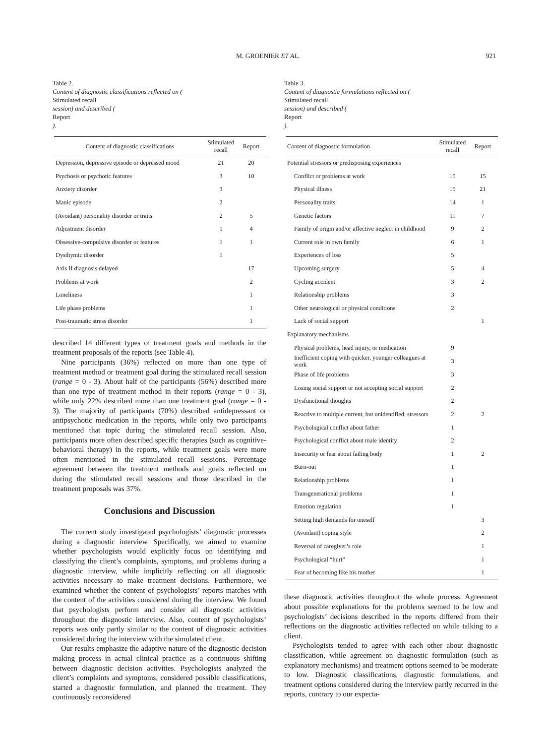M. GROENIER ET AL. 921
Table 2.
Content of diagnostic classifications reflected on (Stimulated recall
session) and described (Report).
| Content of diagnostic classifications | Stimulated recall | Report |
| --- | --- | --- |
| Depression, depressive episode or depressed mood | 21 | 20 |
| Psychosis or psychotic features | 3 | 10 |
| Anxiety disorder | 3 | |
| Manic episode | 2 | |
| (Avoidant) personality disorder or traits | 2 | 5 |
| Adjustment disorder | 1 | 4 |
| Obsessive-compulsive disorder or features | 1 | 1 |
| Dysthymic disorder | 1 | |
| Axis II diagnosis delayed | | 17 |
| Problems at work | | 2 |
| Loneliness | | 1 |
| Life phase problems | | 1 |
| Post-traumatic stress disorder | | 1 |
described 14 different types of treatment goals and methods in the treatment proposals of the reports (see Table 4).
Nine participants (36%) reflected on more than one type of treatment method or treatment goal during the stimulated recall session (range = 0 - 3). About half of the participants (56%) described more than one type of treatment method in their reports (range = 0 - 3), while only 22% described more than one treatment goal (range = 0 - 3). The majority of participants (70%) described antidepressant or antipsychotic medication in the reports, while only two participants mentioned that topic during the stimulated recall session. Also, participants more often described specific therapies (such as cognitive-behavioral therapy) in the reports, while treatment goals were more often mentioned in the stimulated recall sessions. Percentage agreement between the treatment methods and goals reflected on during the stimulated recall sessions and those described in the treatment proposals was 37%.
Conclusions and Discussion
The current study investigated psychologists’ diagnostic processes during a diagnostic interview. Specifically, we aimed to examine whether psychologists would explicitly focus on identifying and classifying the client’s complaints, symptoms, and problems during a diagnostic interview, while implicitly reflecting on all diagnostic activities necessary to make treatment decisions. Furthermore, we examined whether the content of psychologists’ reports matches with the content of the activities considered during the interview. We found that psychologists perform and consider all diagnostic activities throughout the diagnostic interview. Also, content of psychologists’ reports was only partly similar to the content of diagnostic activities considered during the interview with the simulated client.
Our results emphasize the adaptive nature of the diagnostic decision making process in actual clinical practice as a continuous shifting between diagnostic decision activities. Psychologists analyzed the client’s complaints and symptoms, considered possible classifications, started a diagnostic formulation, and planned the treatment. They continuously reconsidered
Table 3.
Content of diagnostic formulations reflected on (Stimulated recall
session) and described (Report).
| Content of diagnostic formulation | Stimulated recall | Report |
| --- | --- | --- |
| Potential stressors or predisposing experiences | | |
| Conflict or problems at work | 15 | 15 |
| Physical illness | 15 | 21 |
| Personality traits | 14 | 1 |
| Genetic factors | 11 | 7 |
| Family of origin and/or affective neglect in childhood | 9 | 2 |
| Current role in own family | 6 | 1 |
| Experiences of loss | 5 | |
| Upcoming surgery | 5 | 4 |
| Cycling accident | 3 | 2 |
| Relationship problems | 3 | |
| Other neurological or physical conditions | 2 | |
| Lack of social support | | 1 |
| Explanatory mechanisms | | |
| Physical problems, head injury, or medication | 9 | |
| Inefficient coping with quicker, younger colleagues at work | 3 | |
| Phase of life problems | 3 | |
| Losing social support or not accepting social support | 2 | |
| Dysfunctional thoughts | 2 | |
| Reactive to multiple current, but unidentified, stressors | 2 | 2 |
| Psychological conflict about father | 1 | |
| Psychological conflict about male identity | 2 | |
| Insecurity or fear about failing body | 1 | 2 |
| Burn-out | 1 | |
| Relationship problems | 1 | |
| Transgenerational problems | 1 | |
| Emotion regulation | 1 | |
| Setting high demands for oneself | | 3 |
| (Avoidant) coping style | | 2 |
| Reversal of caregiver’s role | | 1 |
| Psychological “hurt” | | 1 |
| Fear of becoming like his mother | | 1 |
these diagnostic activities throughout the whole process. Agreement about possible explanations for the problems seemed to be low and psychologists’ decisions described in the reports differed from their reflections on the diagnostic activities reflected on while talking to a client.
Psychologists tended to agree with each other about diagnostic classification, while agreement on diagnostic formulation (such as explanatory mechanisms) and treatment options seemed to be moderate to low. Diagnostic classifications, diagnostic formulations, and treatment options considered during the interview partly recurred in the reports, contrary to our expecta-